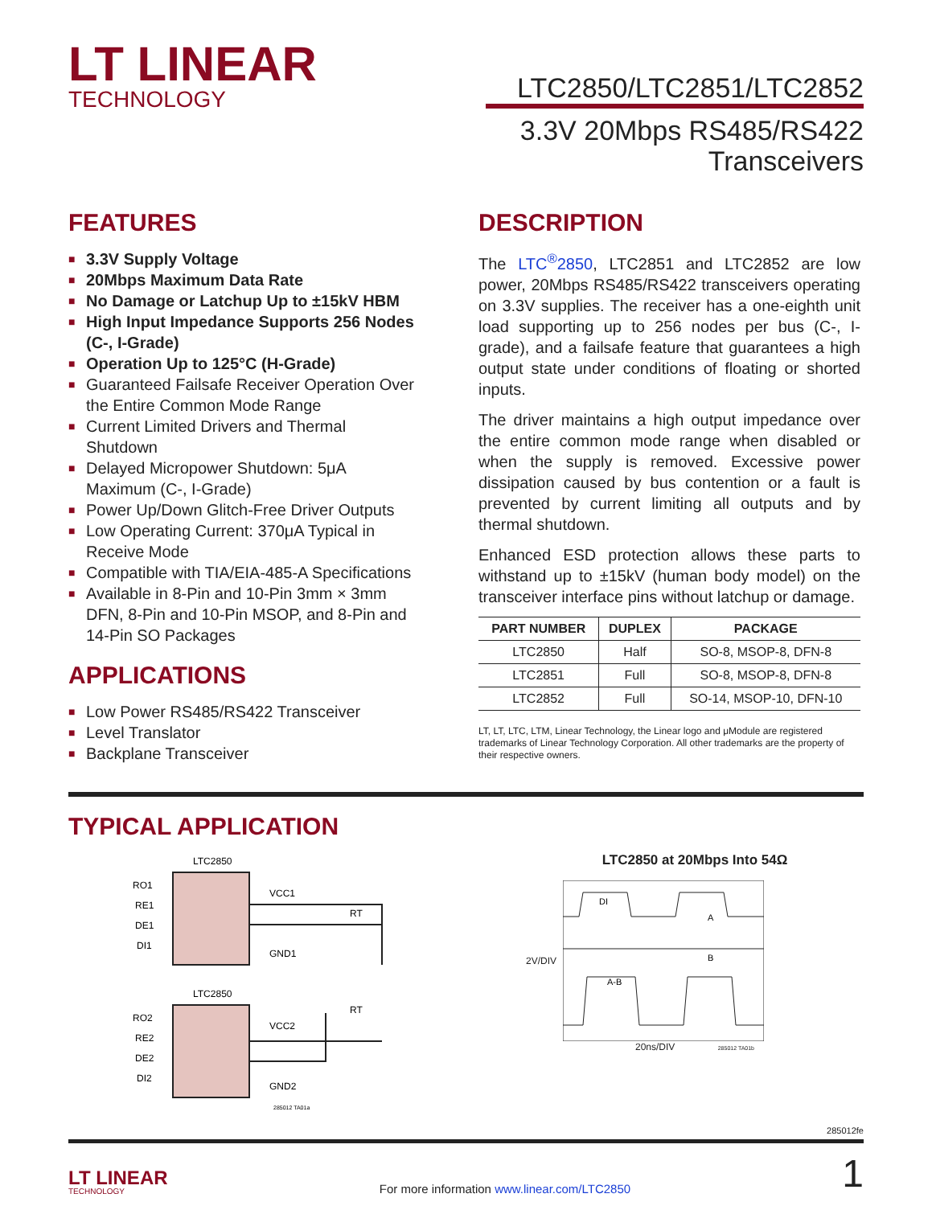LT LINEAR
TECHNOLOGY
LTC2850/LTC2851/LTC2852
3.3V 20Mbps RS485/RS422
Transceivers
FEATURES
■ 3.3V Supply Voltage
■ 20Mbps Maximum Data Rate
■ No Damage or Latchup Up to ±15kV HBM
■ High Input Impedance Supports 256 Nodes (C-, I-Grade)
■ Operation Up to 125°C (H-Grade)
■ Guaranteed Failsafe Receiver Operation Over the Entire Common Mode Range
■ Current Limited Drivers and Thermal Shutdown
■ Delayed Micropower Shutdown: 5μA Maximum (C-, I-Grade)
■ Power Up/Down Glitch-Free Driver Outputs
■ Low Operating Current: 370μA Typical in Receive Mode
■ Compatible with TIA/EIA-485-A Specifications
■ Available in 8-Pin and 10-Pin 3mm × 3mm DFN, 8-Pin and 10-Pin MSOP, and 8-Pin and 14-Pin SO Packages
APPLICATIONS
■ Low Power RS485/RS422 Transceiver
■ Level Translator
■ Backplane Transceiver
DESCRIPTION
The LTC<sup>®</sup>2850, LTC2851 and LTC2852 are low power, 20Mbps RS485/RS422 transceivers operating on 3.3V supplies. The receiver has a one-eighth unit load supporting up to 256 nodes per bus (C-, I-grade), and a failsafe feature that guarantees a high output state under conditions of floating or shorted inputs.
The driver maintains a high output impedance over the entire common mode range when disabled or when the supply is removed. Excessive power dissipation caused by bus contention or a fault is prevented by current limiting all outputs and by thermal shutdown.
Enhanced ESD protection allows these parts to withstand up to ±15kV (human body model) on the transceiver interface pins without latchup or damage.
| PART NUMBER | DUPLEX | PACKAGE |
| --- | --- | --- |
| LTC2850 | Half | SO-8, MSOP-8, DFN-8 |
| LTC2851 | Full | SO-8, MSOP-8, DFN-8 |
| LTC2852 | Full | SO-14, MSOP-10, DFN-10 |
LT, LT, LTC, LTM, Linear Technology, the Linear logo and μModule are registered trademarks of Linear Technology Corporation. All other trademarks are the property of their respective owners.
TYPICAL APPLICATION
LTC2850
RO1
RE1
DE1
DI1
VCC1
GND1
LTC2850
RO2
RE2
DE2
DI2
VCC2
GND2
RT
RT
285012 TA01a
LTC2850 at 20Mbps Into 54Ω
2V/DIV
DI
A
B
A-B
20ns/DIV 285012 TA01b
285012fe
LT LINEAR
TECHNOLOGY
For more information www.linear.com/LTC2850
1